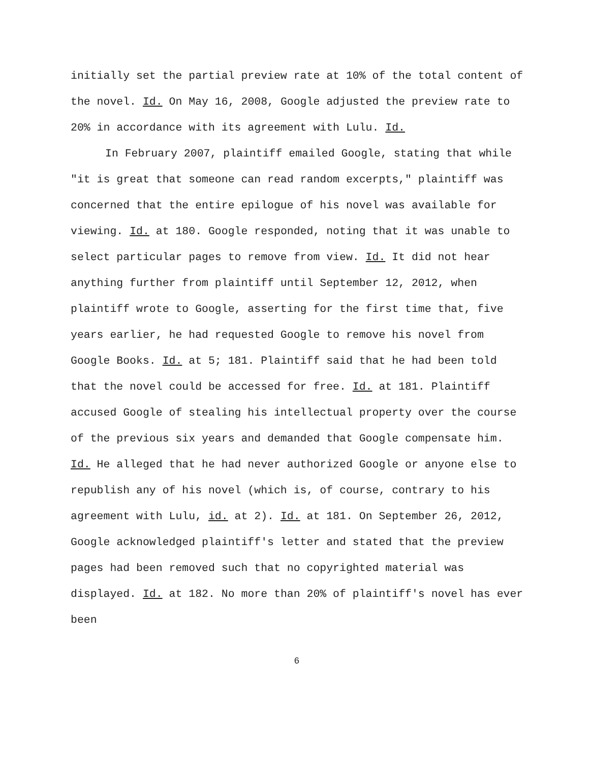initially set the partial preview rate at 10% of the total content of the novel. Id. On May 16, 2008, Google adjusted the preview rate to 20% in accordance with its agreement with Lulu. Id.
In February 2007, plaintiff emailed Google, stating that while "it is great that someone can read random excerpts," plaintiff was concerned that the entire epilogue of his novel was available for viewing. Id. at 180. Google responded, noting that it was unable to select particular pages to remove from view. Id. It did not hear anything further from plaintiff until September 12, 2012, when plaintiff wrote to Google, asserting for the first time that, five years earlier, he had requested Google to remove his novel from Google Books. Id. at 5; 181. Plaintiff said that he had been told that the novel could be accessed for free. Id. at 181. Plaintiff accused Google of stealing his intellectual property over the course of the previous six years and demanded that Google compensate him. Id. He alleged that he had never authorized Google or anyone else to republish any of his novel (which is, of course, contrary to his agreement with Lulu, id. at 2). Id. at 181. On September 26, 2012, Google acknowledged plaintiff's letter and stated that the preview pages had been removed such that no copyrighted material was displayed. Id. at 182. No more than 20% of plaintiff's novel has ever been
6